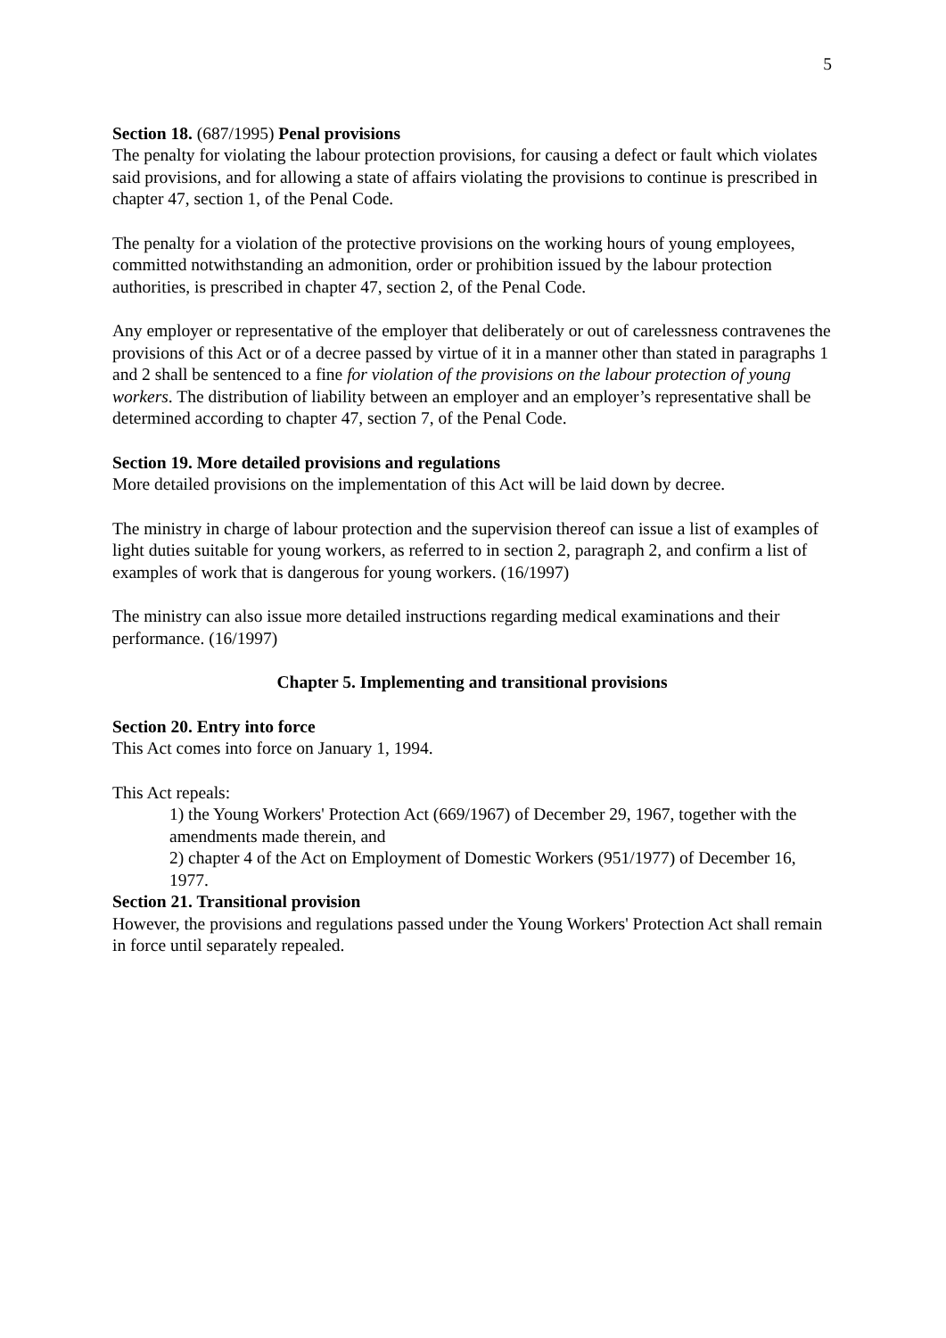5
Section 18. (687/1995) Penal provisions
The penalty for violating the labour protection provisions, for causing a defect or fault which violates said provisions, and for allowing a state of affairs violating the provisions to continue is prescribed in chapter 47, section 1, of the Penal Code.
The penalty for a violation of the protective provisions on the working hours of young employees, committed notwithstanding an admonition, order or prohibition issued by the labour protection authorities, is prescribed in chapter 47, section 2, of the Penal Code.
Any employer or representative of the employer that deliberately or out of carelessness contravenes the provisions of this Act or of a decree passed by virtue of it in a manner other than stated in paragraphs 1 and 2 shall be sentenced to a fine for violation of the provisions on the labour protection of young workers. The distribution of liability between an employer and an employer’s representative shall be determined according to chapter 47, section 7, of the Penal Code.
Section 19. More detailed provisions and regulations
More detailed provisions on the implementation of this Act will be laid down by decree.
The ministry in charge of labour protection and the supervision thereof can issue a list of examples of light duties suitable for young workers, as referred to in section 2, paragraph 2, and confirm a list of examples of work that is dangerous for young workers. (16/1997)
The ministry can also issue more detailed instructions regarding medical examinations and their performance. (16/1997)
Chapter 5. Implementing and transitional provisions
Section 20. Entry into force
This Act comes into force on January 1, 1994.
This Act repeals:
1) the Young Workers' Protection Act (669/1967) of December 29, 1967, together with the amendments made therein, and
2) chapter 4 of the Act on Employment of Domestic Workers (951/1977) of December 16, 1977.
Section 21. Transitional provision
However, the provisions and regulations passed under the Young Workers' Protection Act shall remain in force until separately repealed.